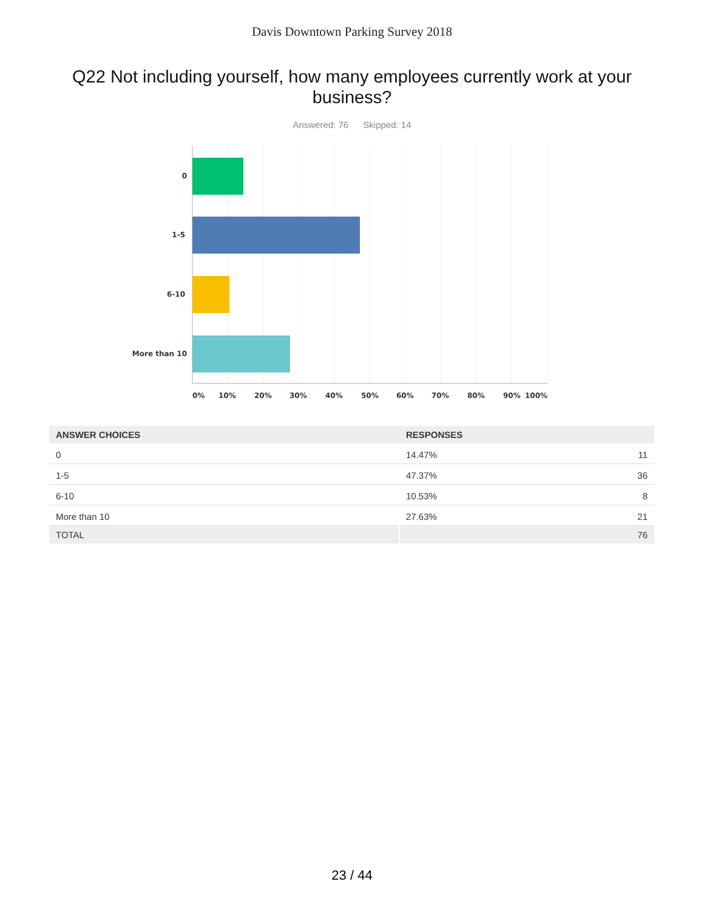Davis Downtown Parking Survey 2018
Q22 Not including yourself, how many employees currently work at your business?
Answered: 76 Skipped: 14
0
1-5
6-10
More than 10
0%
10%
20%
30%
40%
50%
60%
70%
80%
90%
100%
| ANSWER CHOICES | RESPONSES | |
| --- | --- | --- |
| 0 | 14.47% | 11 |
| 1-5 | 47.37% | 36 |
| 6-10 | 10.53% | 8 |
| More than 10 | 27.63% | 21 |
| TOTAL | | 76 |
23 / 44